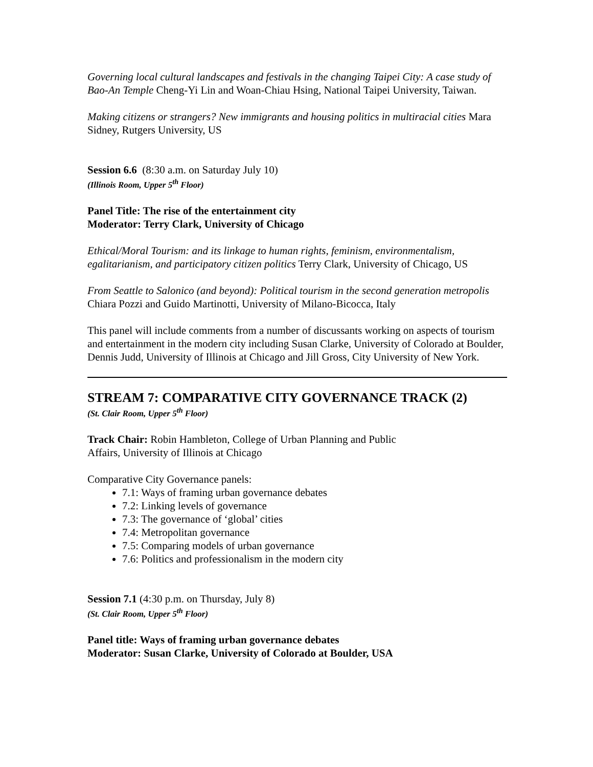Governing local cultural landscapes and festivals in the changing Taipei City: A case study of Bao-An Temple Cheng-Yi Lin and Woan-Chiau Hsing, National Taipei University, Taiwan.
Making citizens or strangers? New immigrants and housing politics in multiracial cities Mara Sidney, Rutgers University, US
Session 6.6 (8:30 a.m. on Saturday July 10)
(Illinois Room, Upper 5<sup>th</sup> Floor)
Panel Title: The rise of the entertainment city
Moderator: Terry Clark, University of Chicago
Ethical/Moral Tourism: and its linkage to human rights, feminism, environmentalism, egalitarianism, and participatory citizen politics Terry Clark, University of Chicago, US
From Seattle to Salonico (and beyond): Political tourism in the second generation metropolis Chiara Pozzi and Guido Martinotti, University of Milano-Bicocca, Italy
This panel will include comments from a number of discussants working on aspects of tourism and entertainment in the modern city including Susan Clarke, University of Colorado at Boulder, Dennis Judd, University of Illinois at Chicago and Jill Gross, City University of New York.
STREAM 7: COMPARATIVE CITY GOVERNANCE TRACK (2)
(St. Clair Room, Upper 5<sup>th</sup> Floor)
Track Chair: Robin Hambleton, College of Urban Planning and Public
Affairs, University of Illinois at Chicago
Comparative City Governance panels:
7.1: Ways of framing urban governance debates
7.2: Linking levels of governance
7.3: The governance of ‘global’ cities
7.4: Metropolitan governance
7.5: Comparing models of urban governance
7.6: Politics and professionalism in the modern city
Session 7.1 (4:30 p.m. on Thursday, July 8)
(St. Clair Room, Upper 5<sup>th</sup> Floor)
Panel title: Ways of framing urban governance debates
Moderator: Susan Clarke, University of Colorado at Boulder, USA